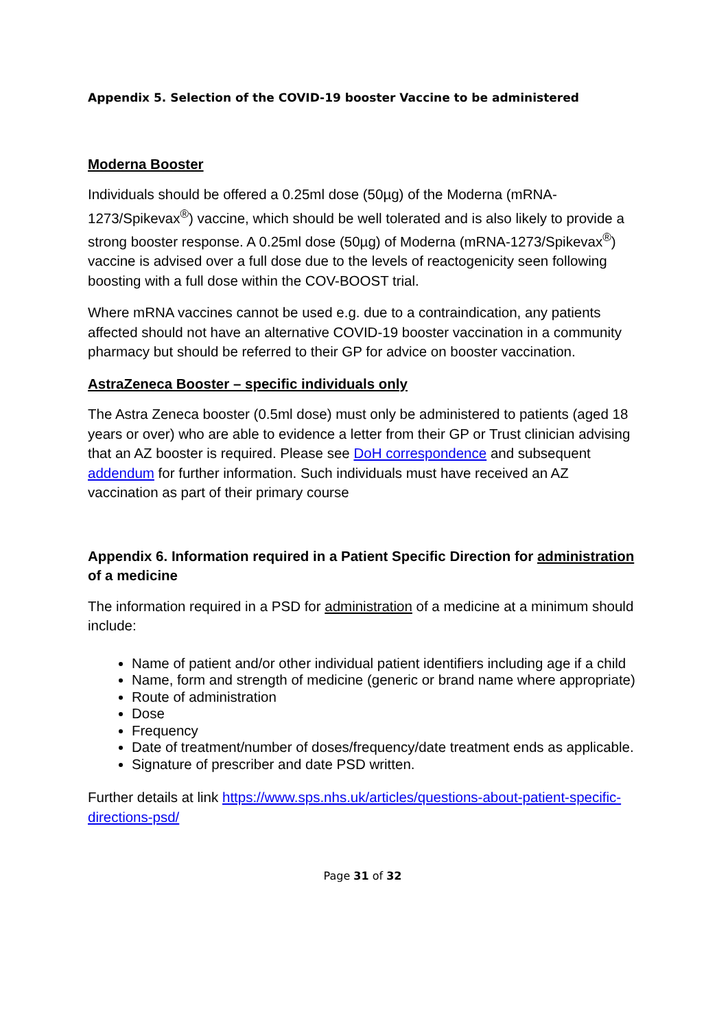Appendix 5. Selection of the COVID-19 booster Vaccine to be administered
Moderna Booster
Individuals should be offered a 0.25ml dose (50µg) of the Moderna (mRNA-1273/Spikevax<sup>®</sup>) vaccine, which should be well tolerated and is also likely to provide a strong booster response. A 0.25ml dose (50µg) of Moderna (mRNA-1273/Spikevax<sup>®</sup>) vaccine is advised over a full dose due to the levels of reactogenicity seen following boosting with a full dose within the COV-BOOST trial.
Where mRNA vaccines cannot be used e.g. due to a contraindication, any patients affected should not have an alternative COVID-19 booster vaccination in a community pharmacy but should be referred to their GP for advice on booster vaccination.
AstraZeneca Booster – specific individuals only
The Astra Zeneca booster (0.5ml dose) must only be administered to patients (aged 18 years or over) who are able to evidence a letter from their GP or Trust clinician advising that an AZ booster is required. Please see DoH correspondence and subsequent addendum for further information. Such individuals must have received an AZ vaccination as part of their primary course
Appendix 6. Information required in a Patient Specific Direction for administration of a medicine
The information required in a PSD for administration of a medicine at a minimum should include:
Name of patient and/or other individual patient identifiers including age if a child
Name, form and strength of medicine (generic or brand name where appropriate)
Route of administration
Dose
Frequency
Date of treatment/number of doses/frequency/date treatment ends as applicable.
Signature of prescriber and date PSD written.
Further details at link https://www.sps.nhs.uk/articles/questions-about-patient-specific-directions-psd/
Page 31 of 32